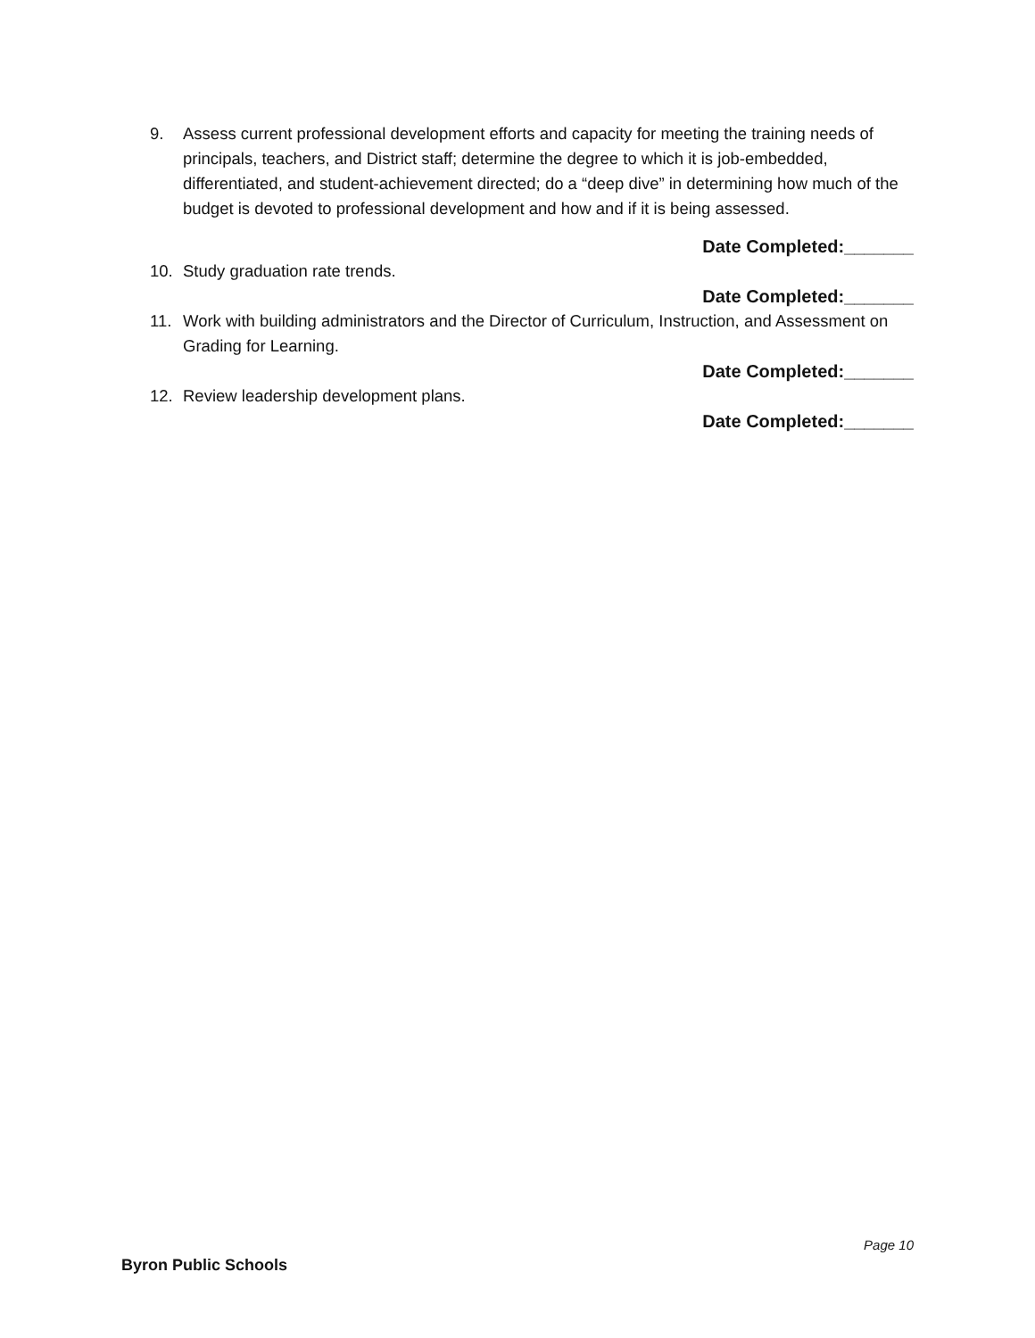9. Assess current professional development efforts and capacity for meeting the training needs of principals, teachers, and District staff; determine the degree to which it is job-embedded, differentiated, and student-achievement directed; do a “deep dive” in determining how much of the budget is devoted to professional development and how and if it is being assessed.
Date Completed:_______
10. Study graduation rate trends.
Date Completed:_______
11. Work with building administrators and the Director of Curriculum, Instruction, and Assessment on Grading for Learning.
Date Completed:_______
12. Review leadership development plans.
Date Completed:_______
Page 10
Byron Public Schools